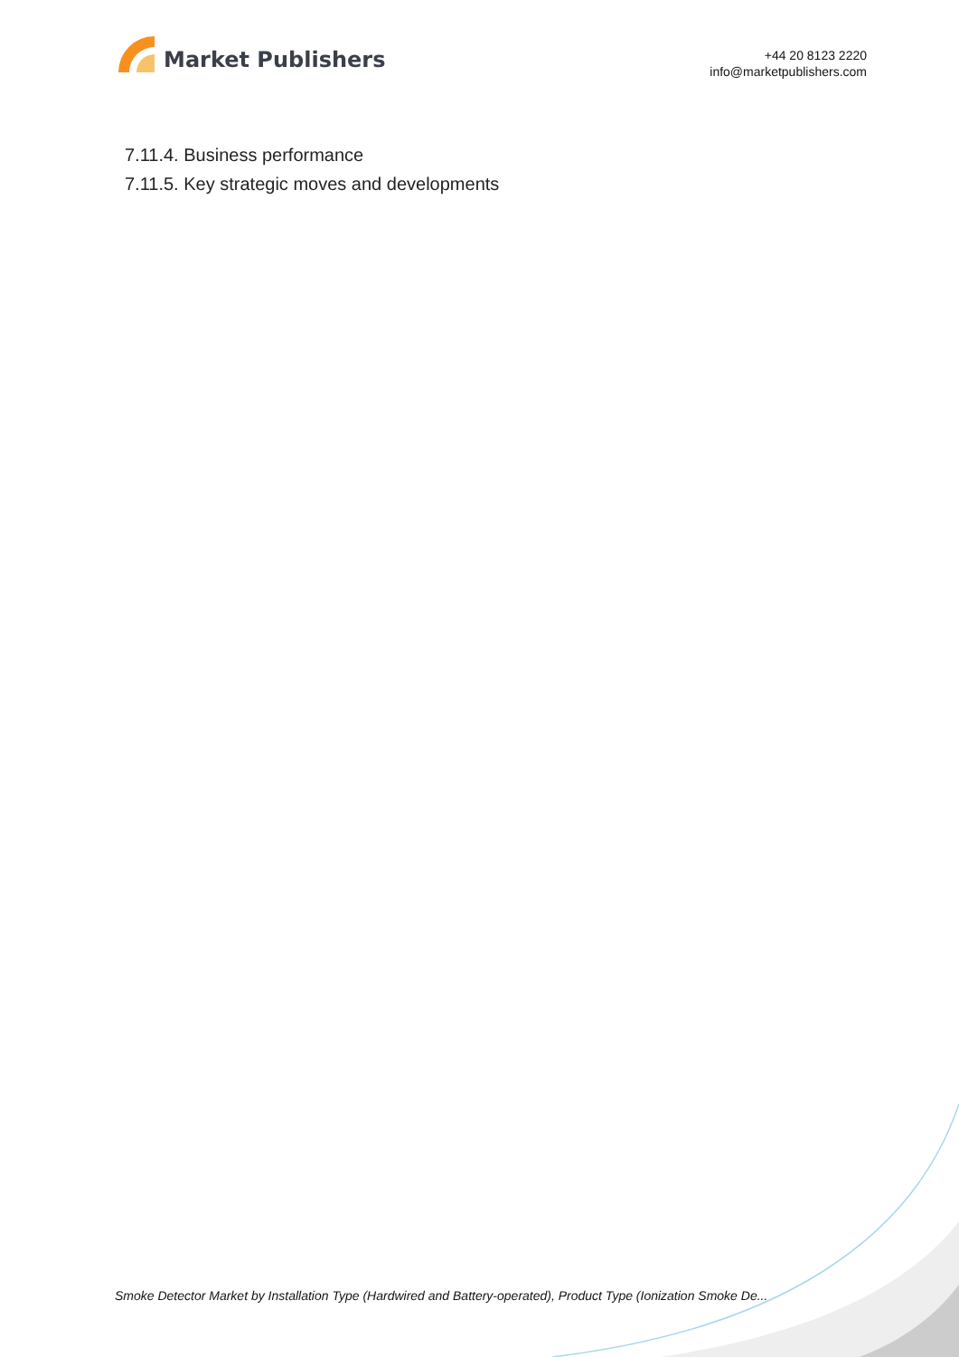Market Publishers
+44 20 8123 2220
info@marketpublishers.com
7.11.4. Business performance
7.11.5. Key strategic moves and developments
Smoke Detector Market by Installation Type (Hardwired and Battery-operated), Product Type (Ionization Smoke De...